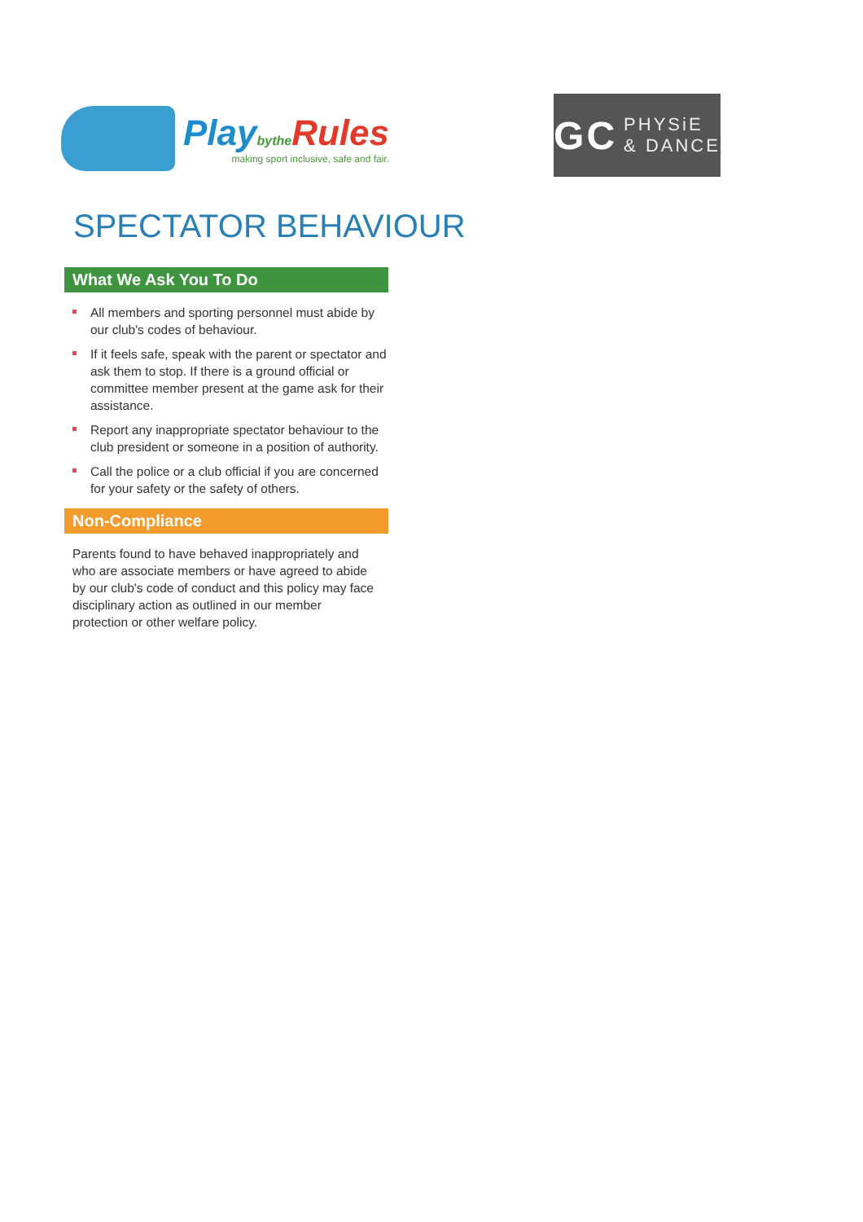Playbythe Rules
making sport inclusive, safe and fair.
GC
PHYSiE
& DANCE
SPECTATOR BEHAVIOUR
What We Ask You To Do
All members and sporting personnel must abide by our club's codes of behaviour.
If it feels safe, speak with the parent or spectator and ask them to stop. If there is a ground official or committee member present at the game ask for their assistance.
Report any inappropriate spectator behaviour to the club president or someone in a position of authority.
Call the police or a club official if you are concerned for your safety or the safety of others.
Non-Compliance
Parents found to have behaved inappropriately and who are associate members or have agreed to abide by our club's code of conduct and this policy may face disciplinary action as outlined in our member protection or other welfare policy.